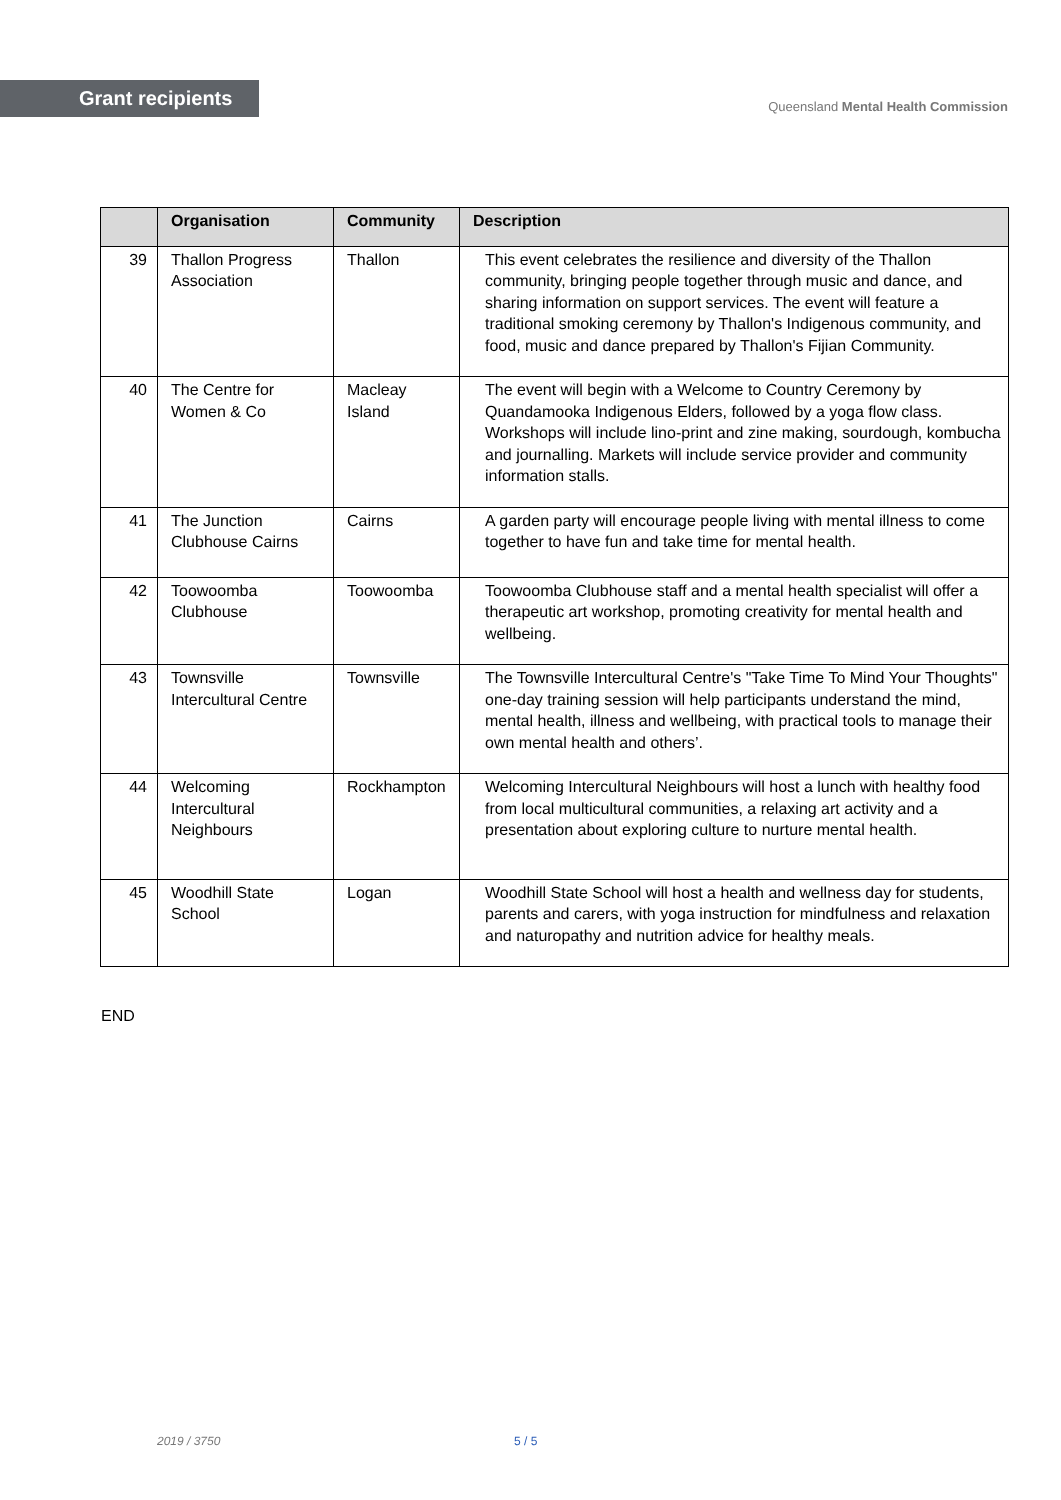Grant recipients
Queensland Mental Health Commission
| | Organisation | Community | Description |
| --- | --- | --- | --- |
| 39 | Thallon Progress Association | Thallon | This event celebrates the resilience and diversity of the Thallon community, bringing people together through music and dance, and sharing information on support services. The event will feature a traditional smoking ceremony by Thallon's Indigenous community, and food, music and dance prepared by Thallon's Fijian Community. |
| 40 | The Centre for Women & Co | Macleay Island | The event will begin with a Welcome to Country Ceremony by Quandamooka Indigenous Elders, followed by a yoga flow class. Workshops will include lino-print and zine making, sourdough, kombucha and journalling. Markets will include service provider and community information stalls. |
| 41 | The Junction Clubhouse Cairns | Cairns | A garden party will encourage people living with mental illness to come together to have fun and take time for mental health. |
| 42 | Toowoomba Clubhouse | Toowoomba | Toowoomba Clubhouse staff and a mental health specialist will offer a therapeutic art workshop, promoting creativity for mental health and wellbeing. |
| 43 | Townsville Intercultural Centre | Townsville | The Townsville Intercultural Centre's "Take Time To Mind Your Thoughts" one-day training session will help participants understand the mind, mental health, illness and wellbeing, with practical tools to manage their own mental health and others’. |
| 44 | Welcoming Intercultural Neighbours | Rockhampton | Welcoming Intercultural Neighbours will host a lunch with healthy food from local multicultural communities, a relaxing art activity and a presentation about exploring culture to nurture mental health. |
| 45 | Woodhill State School | Logan | Woodhill State School will host a health and wellness day for students, parents and carers, with yoga instruction for mindfulness and relaxation and naturopathy and nutrition advice for healthy meals. |
END
2019 / 3750 5 / 5